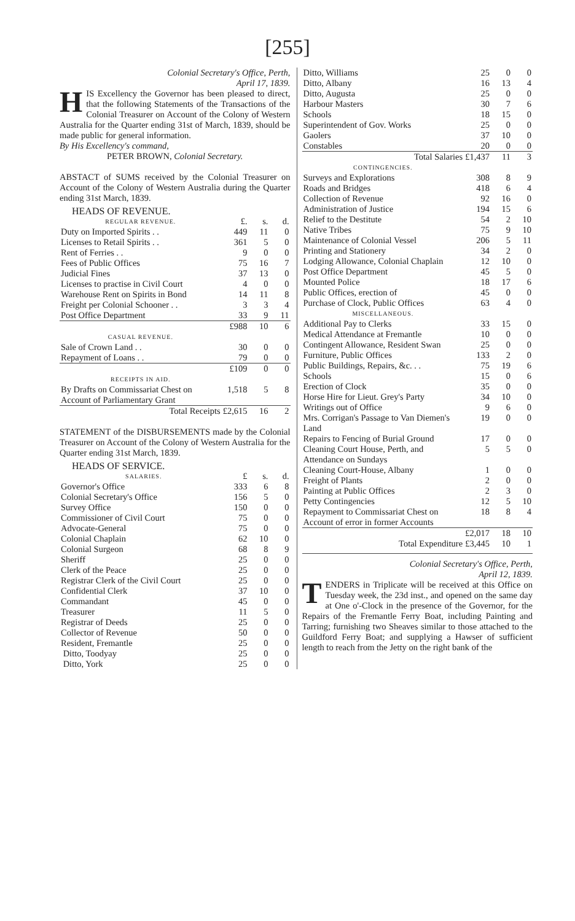[255]
Colonial Secretary's Office, Perth,
April 17, 1839.
HIS Excellency the Governor has been pleased to direct, that the following Statements of the Transactions of the Colonial Treasurer on Account of the Colony of Western Australia for the Quarter ending 31st of March, 1839, should be made public for general information.
By His Excellency's command,
PETER BROWN, Colonial Secretary.
ABSTACT of SUMS received by the Colonial Treasurer on Account of the Colony of Western Australia during the Quarter ending 31st March, 1839.
HEADS OF REVENUE.
| REGULAR REVENUE. | £. | s. | d. |
| Duty on Imported Spirits . . | 449 | 11 | 0 |
| Licenses to Retail Spirits . . | 361 | 5 | 0 |
| Rent of Ferries . . | 9 | 0 | 0 |
| Fees of Public Offices | 75 | 16 | 7 |
| Judicial Fines | 37 | 13 | 0 |
| Licenses to practise in Civil Court | 4 | 0 | 0 |
| Warehouse Rent on Spirits in Bond | 14 | 11 | 8 |
| Freight per Colonial Schooner . . | 3 | 3 | 4 |
| Post Office Department | 33 | 9 | 11 |
| | £988 | 10 | 6 |
| CASUAL REVENUE. | | | |
| Sale of Crown Land . . | 30 | 0 | 0 |
| Repayment of Loans . . | 79 | 0 | 0 |
| | £109 | 0 | 0 |
| RECEIPTS IN AID. | | | |
| By Drafts on Commissariat Chest on Account of Parliamentary Grant | 1,518 | 5 | 8 |
| Total Receipts | £2,615 | 16 | 2 |
STATEMENT of the DISBURSEMENTS made by the Colonial Treasurer on Account of the Colony of Western Australia for the Quarter ending 31st March, 1839.
HEADS OF SERVICE.
| SALARIES. | £ | s. | d. |
| Governor's Office | 333 | 6 | 8 |
| Colonial Secretary's Office | 156 | 5 | 0 |
| Survey Office | 150 | 0 | 0 |
| Commissioner of Civil Court | 75 | 0 | 0 |
| Advocate-General | 75 | 0 | 0 |
| Colonial Chaplain | 62 | 10 | 0 |
| Colonial Surgeon | 68 | 8 | 9 |
| Sheriff | 25 | 0 | 0 |
| Clerk of the Peace | 25 | 0 | 0 |
| Registrar Clerk of the Civil Court | 25 | 0 | 0 |
| Confidential Clerk | 37 | 10 | 0 |
| Commandant | 45 | 0 | 0 |
| Treasurer | 11 | 5 | 0 |
| Registrar of Deeds | 25 | 0 | 0 |
| Collector of Revenue | 50 | 0 | 0 |
| Resident, Fremantle | 25 | 0 | 0 |
| Ditto, Toodyay | 25 | 0 | 0 |
| Ditto, York | 25 | 0 | 0 |
| Ditto, Williams | 25 | 0 | 0 |
| Ditto, Albany | 16 | 13 | 4 |
| Ditto, Augusta | 25 | 0 | 0 |
| Harbour Masters | 30 | 7 | 6 |
| Schools | 18 | 15 | 0 |
| Superintendent of Gov. Works | 25 | 0 | 0 |
| Gaolers | 37 | 10 | 0 |
| Constables | 20 | 0 | 0 |
| Total Salaries | £1,437 | 11 | 3 |
| CONTINGENCIES. | | | |
| Surveys and Explorations | 308 | 8 | 9 |
| Roads and Bridges | 418 | 6 | 4 |
| Collection of Revenue | 92 | 16 | 0 |
| Administration of Justice | 194 | 15 | 6 |
| Relief to the Destitute | 54 | 2 | 10 |
| Native Tribes | 75 | 9 | 10 |
| Maintenance of Colonial Vessel | 206 | 5 | 11 |
| Printing and Stationery | 34 | 2 | 0 |
| Lodging Allowance, Colonial Chaplain | 12 | 10 | 0 |
| Post Office Department | 45 | 5 | 0 |
| Mounted Police | 18 | 17 | 6 |
| Public Offices, erection of | 45 | 0 | 0 |
| Purchase of Clock, Public Offices | 63 | 4 | 0 |
| MISCELLANEOUS. | | | |
| Additional Pay to Clerks | 33 | 15 | 0 |
| Medical Attendance at Fremantle | 10 | 0 | 0 |
| Contingent Allowance, Resident Swan | 25 | 0 | 0 |
| Furniture, Public Offices | 133 | 2 | 0 |
| Public Buildings, Repairs, &c. . . | 75 | 19 | 6 |
| Schools | 15 | 0 | 6 |
| Erection of Clock | 35 | 0 | 0 |
| Horse Hire for Lieut. Grey's Party | 34 | 10 | 0 |
| Writings out of Office | 9 | 6 | 0 |
| Mrs. Corrigan's Passage to Van Diemen's Land | 19 | 0 | 0 |
| Repairs to Fencing of Burial Ground | 17 | 0 | 0 |
| Cleaning Court House, Perth, and Attendance on Sundays | 5 | 5 | 0 |
| Cleaning Court-House, Albany | 1 | 0 | 0 |
| Freight of Plants | 2 | 0 | 0 |
| Painting at Public Offices | 2 | 3 | 0 |
| Petty Contingencies | 12 | 5 | 10 |
| Repayment to Commissariat Chest on Account of error in former Accounts | 18 | 8 | 4 |
| | £2,017 | 18 | 10 |
| Total Expenditure | £3,445 | 10 | 1 |
Colonial Secretary's Office, Perth,
April 12, 1839.
TENDERS in Triplicate will be received at this Office on Tuesday week, the 23d inst., and opened on the same day at One o'-Clock in the presence of the Governor, for the Repairs of the Fremantle Ferry Boat, including Painting and Tarring; furnishing two Sheaves similar to those attached to the Guildford Ferry Boat; and supplying a Hawser of sufficient length to reach from the Jetty on the right bank of the